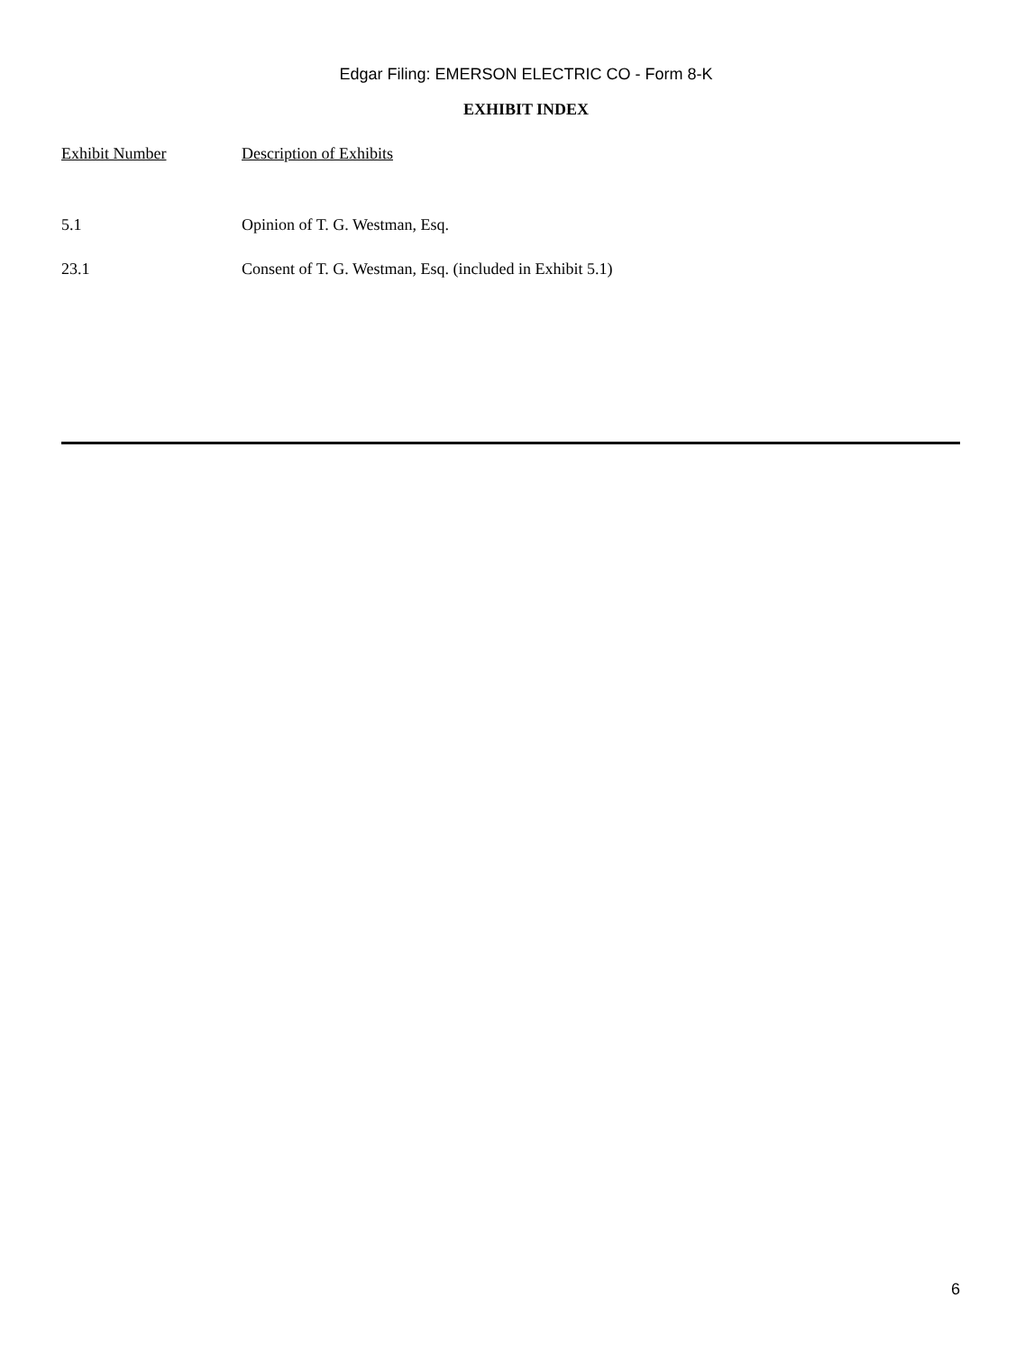Edgar Filing: EMERSON ELECTRIC CO - Form 8-K
EXHIBIT INDEX
| Exhibit Number | Description of Exhibits |
| --- | --- |
| 5.1 | Opinion of T. G. Westman, Esq. |
| 23.1 | Consent of T. G. Westman, Esq. (included in Exhibit 5.1) |
6